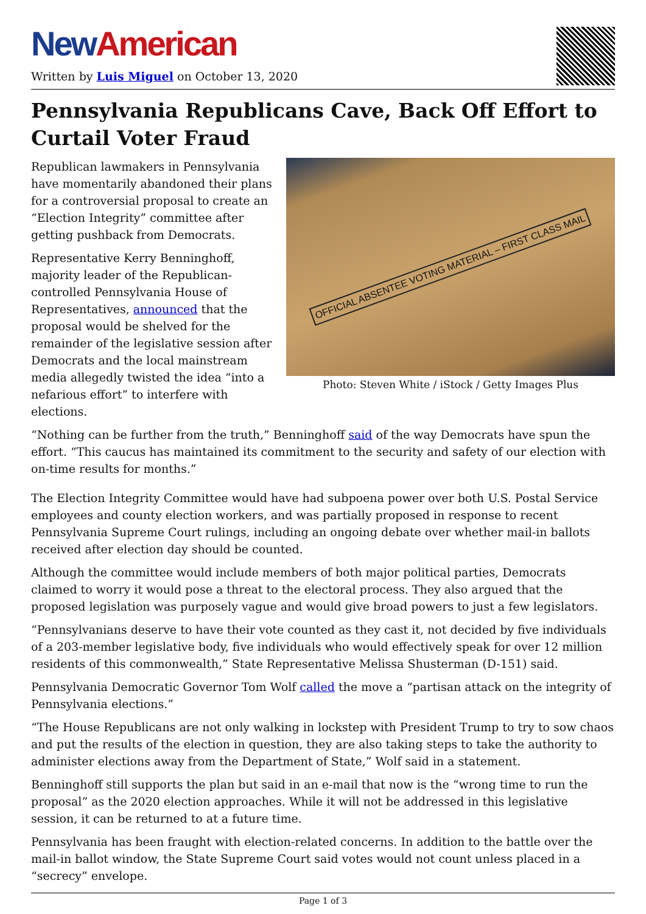New American
Written by Luis Miguel on October 13, 2020
Pennsylvania Republicans Cave, Back Off Effort to Curtail Voter Fraud
OFFICIAL ABSENTEE VOTING MATERIAL – FIRST CLASS MAIL
Photo: Steven White / iStock / Getty Images Plus
Republican lawmakers in Pennsylvania have momentarily abandoned their plans for a controversial proposal to create an “Election Integrity” committee after getting pushback from Democrats.
Representative Kerry Benninghoff, majority leader of the Republican-controlled Pennsylvania House of Representatives, announced that the proposal would be shelved for the remainder of the legislative session after Democrats and the local mainstream media allegedly twisted the idea “into a nefarious effort” to interfere with elections.
“Nothing can be further from the truth,” Benninghoff said of the way Democrats have spun the effort. “This caucus has maintained its commitment to the security and safety of our election with on-time results for months.”
The Election Integrity Committee would have had subpoena power over both U.S. Postal Service employees and county election workers, and was partially proposed in response to recent Pennsylvania Supreme Court rulings, including an ongoing debate over whether mail-in ballots received after election day should be counted.
Although the committee would include members of both major political parties, Democrats claimed to worry it would pose a threat to the electoral process. They also argued that the proposed legislation was purposely vague and would give broad powers to just a few legislators.
“Pennsylvanians deserve to have their vote counted as they cast it, not decided by five individuals of a 203-member legislative body, five individuals who would effectively speak for over 12 million residents of this commonwealth,” State Representative Melissa Shusterman (D-151) said.
Pennsylvania Democratic Governor Tom Wolf called the move a “partisan attack on the integrity of Pennsylvania elections.”
“The House Republicans are not only walking in lockstep with President Trump to try to sow chaos and put the results of the election in question, they are also taking steps to take the authority to administer elections away from the Department of State,” Wolf said in a statement.
Benninghoff still supports the plan but said in an e-mail that now is the “wrong time to run the proposal” as the 2020 election approaches. While it will not be addressed in this legislative session, it can be returned to at a future time.
Pennsylvania has been fraught with election-related concerns. In addition to the battle over the mail-in ballot window, the State Supreme Court said votes would not count unless placed in a “secrecy” envelope.
Page 1 of 3